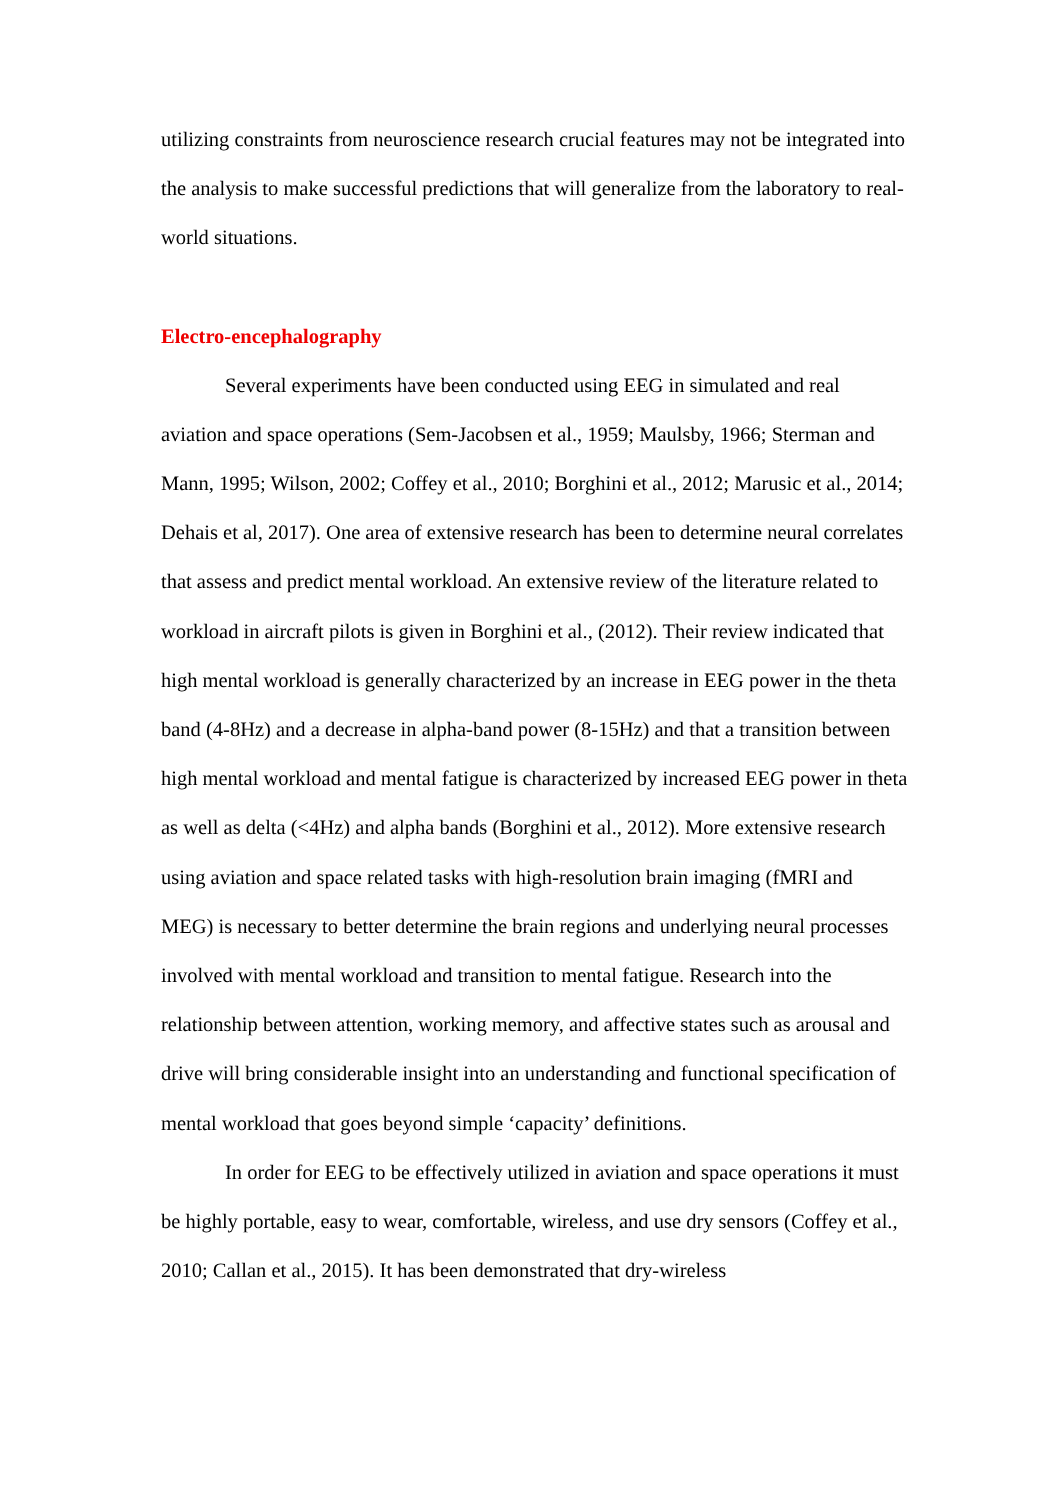utilizing constraints from neuroscience research crucial features may not be integrated into the analysis to make successful predictions that will generalize from the laboratory to real-world situations.
Electro-encephalography
Several experiments have been conducted using EEG in simulated and real aviation and space operations (Sem-Jacobsen et al., 1959; Maulsby, 1966; Sterman and Mann, 1995; Wilson, 2002; Coffey et al., 2010; Borghini et al., 2012; Marusic et al., 2014; Dehais et al, 2017). One area of extensive research has been to determine neural correlates that assess and predict mental workload. An extensive review of the literature related to workload in aircraft pilots is given in Borghini et al., (2012). Their review indicated that high mental workload is generally characterized by an increase in EEG power in the theta band (4-8Hz) and a decrease in alpha-band power (8-15Hz) and that a transition between high mental workload and mental fatigue is characterized by increased EEG power in theta as well as delta (<4Hz) and alpha bands (Borghini et al., 2012). More extensive research using aviation and space related tasks with high-resolution brain imaging (fMRI and MEG) is necessary to better determine the brain regions and underlying neural processes involved with mental workload and transition to mental fatigue. Research into the relationship between attention, working memory, and affective states such as arousal and drive will bring considerable insight into an understanding and functional specification of mental workload that goes beyond simple ‘capacity’ definitions.
In order for EEG to be effectively utilized in aviation and space operations it must be highly portable, easy to wear, comfortable, wireless, and use dry sensors (Coffey et al., 2010; Callan et al., 2015). It has been demonstrated that dry-wireless